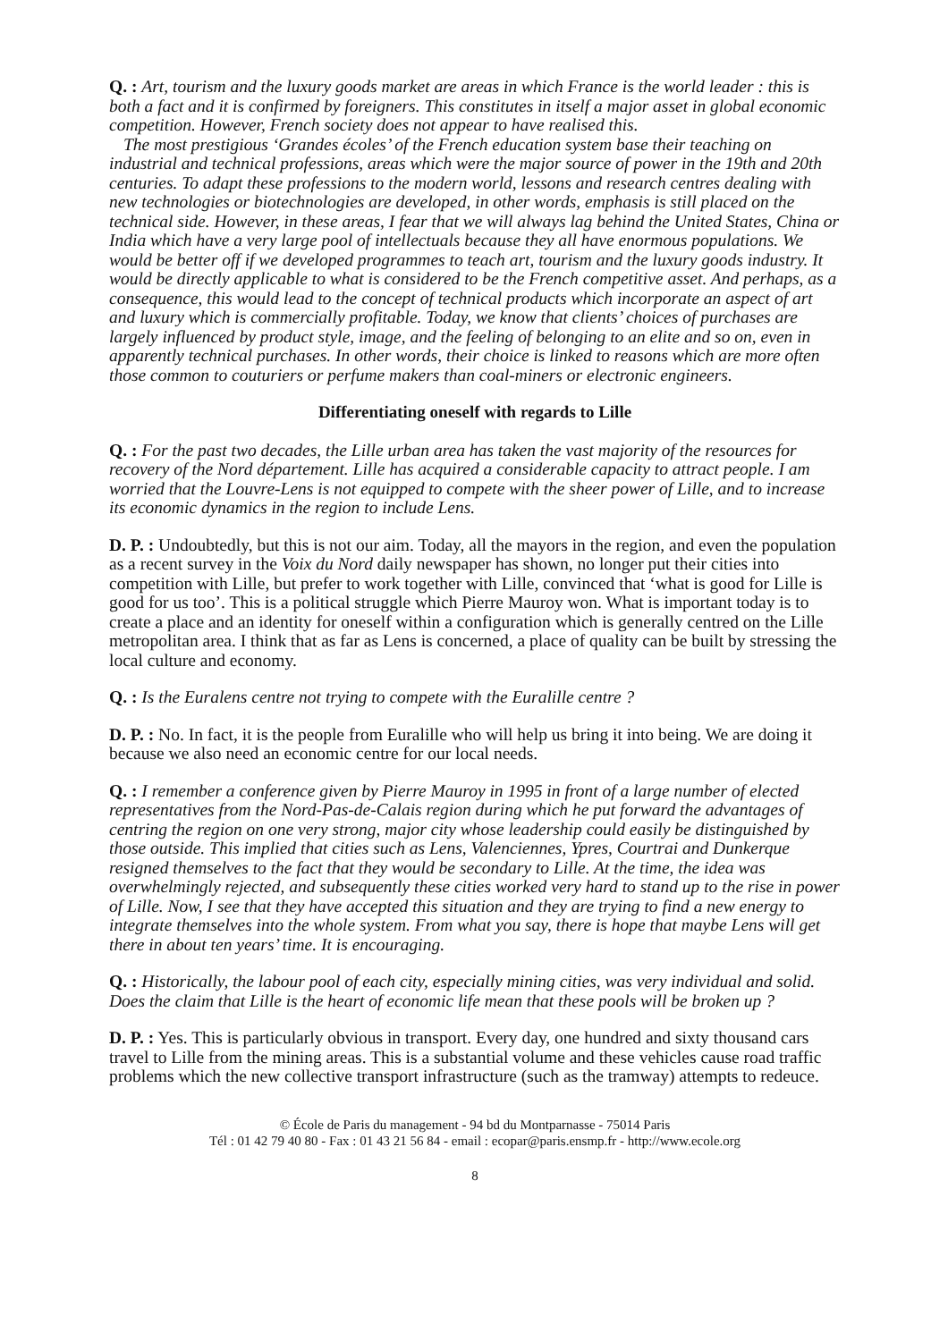Q. : Art, tourism and the luxury goods market are areas in which France is the world leader : this is both a fact and it is confirmed by foreigners. This constitutes in itself a major asset in global economic competition. However, French society does not appear to have realised this.
The most prestigious ‘Grandes écoles’ of the French education system base their teaching on industrial and technical professions, areas which were the major source of power in the 19th and 20th centuries. To adapt these professions to the modern world, lessons and research centres dealing with new technologies or biotechnologies are developed, in other words, emphasis is still placed on the technical side. However, in these areas, I fear that we will always lag behind the United States, China or India which have a very large pool of intellectuals because they all have enormous populations. We would be better off if we developed programmes to teach art, tourism and the luxury goods industry. It would be directly applicable to what is considered to be the French competitive asset. And perhaps, as a consequence, this would lead to the concept of technical products which incorporate an aspect of art and luxury which is commercially profitable. Today, we know that clients’ choices of purchases are largely influenced by product style, image, and the feeling of belonging to an elite and so on, even in apparently technical purchases. In other words, their choice is linked to reasons which are more often those common to couturiers or perfume makers than coal-miners or electronic engineers.
Differentiating oneself with regards to Lille
Q. : For the past two decades, the Lille urban area has taken the vast majority of the resources for recovery of the Nord département. Lille has acquired a considerable capacity to attract people. I am worried that the Louvre-Lens is not equipped to compete with the sheer power of Lille, and to increase its economic dynamics in the region to include Lens.
D. P. : Undoubtedly, but this is not our aim. Today, all the mayors in the region, and even the population as a recent survey in the Voix du Nord daily newspaper has shown, no longer put their cities into competition with Lille, but prefer to work together with Lille, convinced that ‘what is good for Lille is good for us too’. This is a political struggle which Pierre Mauroy won. What is important today is to create a place and an identity for oneself within a configuration which is generally centred on the Lille metropolitan area. I think that as far as Lens is concerned, a place of quality can be built by stressing the local culture and economy.
Q. : Is the Euralens centre not trying to compete with the Euralille centre ?
D. P. : No. In fact, it is the people from Euralille who will help us bring it into being. We are doing it because we also need an economic centre for our local needs.
Q. : I remember a conference given by Pierre Mauroy in 1995 in front of a large number of elected representatives from the Nord-Pas-de-Calais region during which he put forward the advantages of centring the region on one very strong, major city whose leadership could easily be distinguished by those outside. This implied that cities such as Lens, Valenciennes, Ypres, Courtrai and Dunkerque resigned themselves to the fact that they would be secondary to Lille. At the time, the idea was overwhelmingly rejected, and subsequently these cities worked very hard to stand up to the rise in power of Lille. Now, I see that they have accepted this situation and they are trying to find a new energy to integrate themselves into the whole system. From what you say, there is hope that maybe Lens will get there in about ten years’ time. It is encouraging.
Q. : Historically, the labour pool of each city, especially mining cities, was very individual and solid. Does the claim that Lille is the heart of economic life mean that these pools will be broken up ?
D. P. : Yes. This is particularly obvious in transport. Every day, one hundred and sixty thousand cars travel to Lille from the mining areas. This is a substantial volume and these vehicles cause road traffic problems which the new collective transport infrastructure (such as the tramway) attempts to redeuce.
© École de Paris du management - 94 bd du Montparnasse - 75014 Paris
Tél : 01 42 79 40 80 - Fax : 01 43 21 56 84 - email : ecopar@paris.ensmp.fr - http://www.ecole.org
8